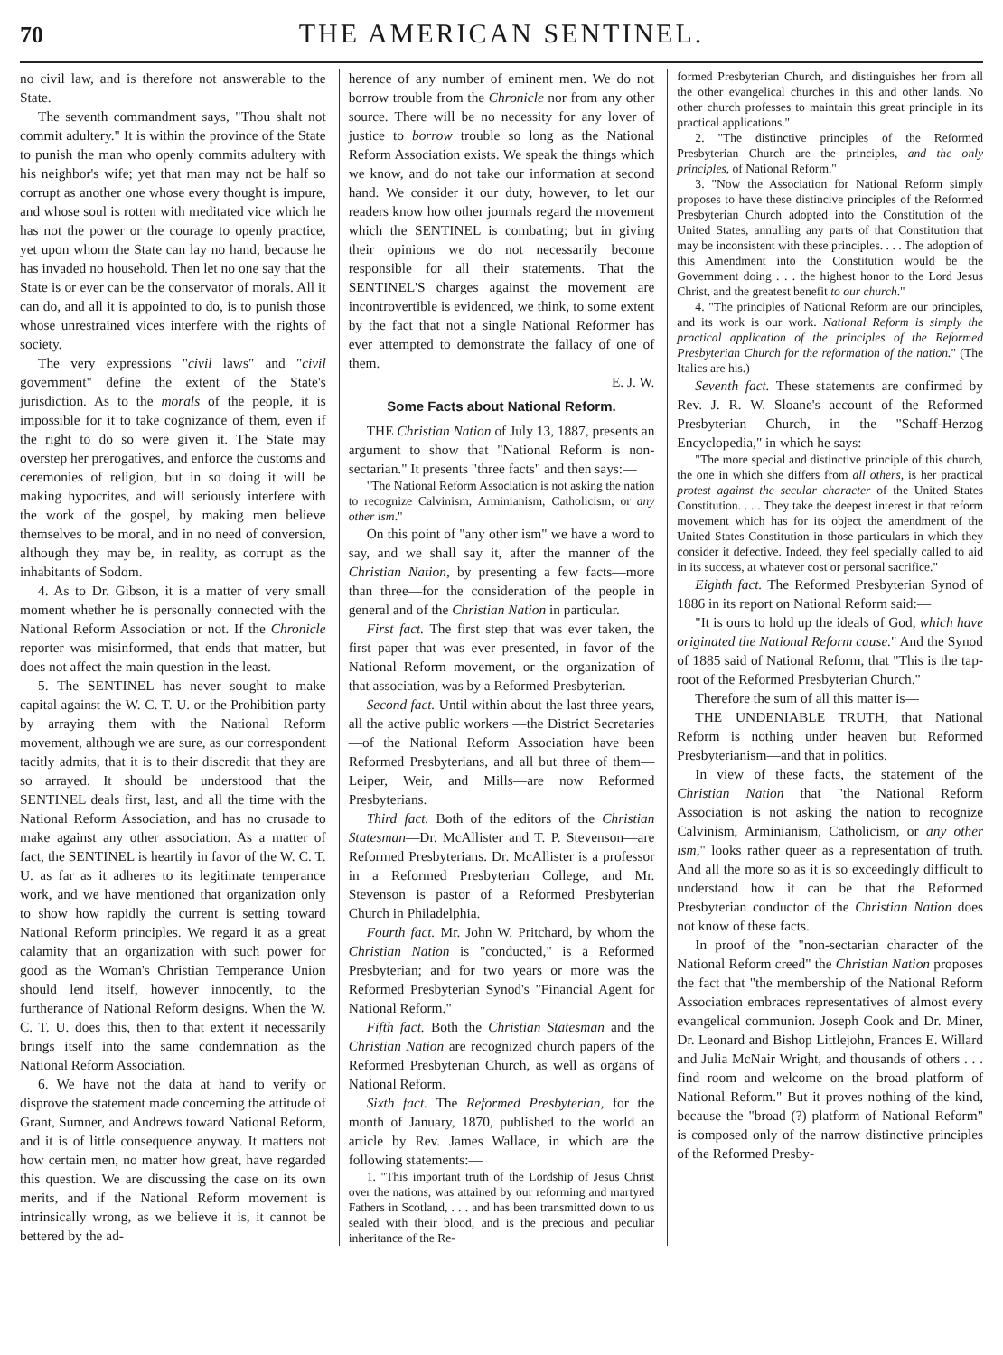70
THE AMERICAN SENTINEL.
no civil law, and is therefore not answerable to the State.
The seventh commandment says, "Thou shalt not commit adultery." It is within the province of the State to punish the man who openly commits adultery with his neighbor's wife; yet that man may not be half so corrupt as another one whose every thought is impure, and whose soul is rotten with meditated vice which he has not the power or the courage to openly practice, yet upon whom the State can lay no hand, because he has invaded no household. Then let no one say that the State is or ever can be the conservator of morals. All it can do, and all it is appointed to do, is to punish those whose unrestrained vices interfere with the rights of society.
The very expressions "civil laws" and "civil government" define the extent of the State's jurisdiction. As to the morals of the people, it is impossible for it to take cognizance of them, even if the right to do so were given it. The State may overstep her prerogatives, and enforce the customs and ceremonies of religion, but in so doing it will be making hypocrites, and will seriously interfere with the work of the gospel, by making men believe themselves to be moral, and in no need of conversion, although they may be, in reality, as corrupt as the inhabitants of Sodom.
4. As to Dr. Gibson, it is a matter of very small moment whether he is personally connected with the National Reform Association or not. If the Chronicle reporter was misinformed, that ends that matter, but does not affect the main question in the least.
5. The SENTINEL has never sought to make capital against the W. C. T. U. or the Prohibition party by arraying them with the National Reform movement, although we are sure, as our correspondent tacitly admits, that it is to their discredit that they are so arrayed. It should be understood that the SENTINEL deals first, last, and all the time with the National Reform Association, and has no crusade to make against any other association. As a matter of fact, the SENTINEL is heartily in favor of the W. C. T. U. as far as it adheres to its legitimate temperance work, and we have mentioned that organization only to show how rapidly the current is setting toward National Reform principles. We regard it as a great calamity that an organization with such power for good as the Woman's Christian Temperance Union should lend itself, however innocently, to the furtherance of National Reform designs. When the W. C. T. U. does this, then to that extent it necessarily brings itself into the same condemnation as the National Reform Association.
6. We have not the data at hand to verify or disprove the statement made concerning the attitude of Grant, Sumner, and Andrews toward National Reform, and it is of little consequence anyway. It matters not how certain men, no matter how great, have regarded this question. We are discussing the case on its own merits, and if the National Reform movement is intrinsically wrong, as we believe it is, it cannot be bettered by the ad-
herence of any number of eminent men. We do not borrow trouble from the Chronicle nor from any other source. There will be no necessity for any lover of justice to borrow trouble so long as the National Reform Association exists. We speak the things which we know, and do not take our information at second hand. We consider it our duty, however, to let our readers know how other journals regard the movement which the SENTINEL is combating; but in giving their opinions we do not necessarily become responsible for all their statements. That the SENTINEL'S charges against the movement are incontrovertible is evidenced, we think, to some extent by the fact that not a single National Reformer has ever attempted to demonstrate the fallacy of one of them.
E. J. W.
Some Facts about National Reform.
THE Christian Nation of July 13, 1887, presents an argument to show that "National Reform is non-sectarian." It presents "three facts" and then says:—
"The National Reform Association is not asking the nation to recognize Calvinism, Arminianism, Catholicism, or any other ism."
On this point of "any other ism" we have a word to say, and we shall say it, after the manner of the Christian Nation, by presenting a few facts—more than three—for the consideration of the people in general and of the Christian Nation in particular.
First fact. The first step that was ever taken, the first paper that was ever presented, in favor of the National Reform movement, or the organization of that association, was by a Reformed Presbyterian.
Second fact. Until within about the last three years, all the active public workers —the District Secretaries—of the National Reform Association have been Reformed Presbyterians, and all but three of them—Leiper, Weir, and Mills—are now Reformed Presbyterians.
Third fact. Both of the editors of the Christian Statesman—Dr. McAllister and T. P. Stevenson—are Reformed Presbyterians. Dr. McAllister is a professor in a Reformed Presbyterian College, and Mr. Stevenson is pastor of a Reformed Presbyterian Church in Philadelphia.
Fourth fact. Mr. John W. Pritchard, by whom the Christian Nation is "conducted," is a Reformed Presbyterian; and for two years or more was the Reformed Presbyterian Synod's "Financial Agent for National Reform."
Fifth fact. Both the Christian Statesman and the Christian Nation are recognized church papers of the Reformed Presbyterian Church, as well as organs of National Reform.
Sixth fact. The Reformed Presbyterian, for the month of January, 1870, published to the world an article by Rev. James Wallace, in which are the following statements:—
1. "This important truth of the Lordship of Jesus Christ over the nations, was attained by our reforming and martyred Fathers in Scotland, . . . and has been transmitted down to us sealed with their blood, and is the precious and peculiar inheritance of the Re-
formed Presbyterian Church, and distinguishes her from all the other evangelical churches in this and other lands. No other church professes to maintain this great principle in its practical applications."
2. "The distinctive principles of the Reformed Presbyterian Church are the principles, and the only principles, of National Reform."
3. "Now the Association for National Reform simply proposes to have these distincive principles of the Reformed Presbyterian Church adopted into the Constitution of the United States, annulling any parts of that Constitution that may be inconsistent with these principles. . . . The adoption of this Amendment into the Constitution would be the Government doing . . . the highest honor to the Lord Jesus Christ, and the greatest benefit to our church."
4. "The principles of National Reform are our principles, and its work is our work. National Reform is simply the practical application of the principles of the Reformed Presbyterian Church for the reformation of the nation." (The Italics are his.)
Seventh fact. These statements are confirmed by Rev. J. R. W. Sloane's account of the Reformed Presbyterian Church, in the "Schaff-Herzog Encyclopedia," in which he says:—
"The more special and distinctive principle of this church, the one in which she differs from all others, is her practical protest against the secular character of the United States Constitution. . . . They take the deepest interest in that reform movement which has for its object the amendment of the United States Constitution in those particulars in which they consider it defective. Indeed, they feel specially called to aid in its success, at whatever cost or personal sacrifice."
Eighth fact. The Reformed Presbyterian Synod of 1886 in its report on National Reform said:—
"It is ours to hold up the ideals of God, which have originated the National Reform cause." And the Synod of 1885 said of National Reform, that "This is the tap-root of the Reformed Presbyterian Church."
Therefore the sum of all this matter is—
THE UNDENIABLE TRUTH, that National Reform is nothing under heaven but Reformed Presbyterianism—and that in politics.
In view of these facts, the statement of the Christian Nation that "the National Reform Association is not asking the nation to recognize Calvinism, Arminianism, Catholicism, or any other ism," looks rather queer as a representation of truth. And all the more so as it is so exceedingly difficult to understand how it can be that the Reformed Presbyterian conductor of the Christian Nation does not know of these facts.
In proof of the "non-sectarian character of the National Reform creed" the Christian Nation proposes the fact that "the membership of the National Reform Association embraces representatives of almost every evangelical communion. Joseph Cook and Dr. Miner, Dr. Leonard and Bishop Littlejohn, Frances E. Willard and Julia McNair Wright, and thousands of others . . . find room and welcome on the broad platform of National Reform." But it proves nothing of the kind, because the "broad (?) platform of National Reform" is composed only of the narrow distinctive principles of the Reformed Presby-